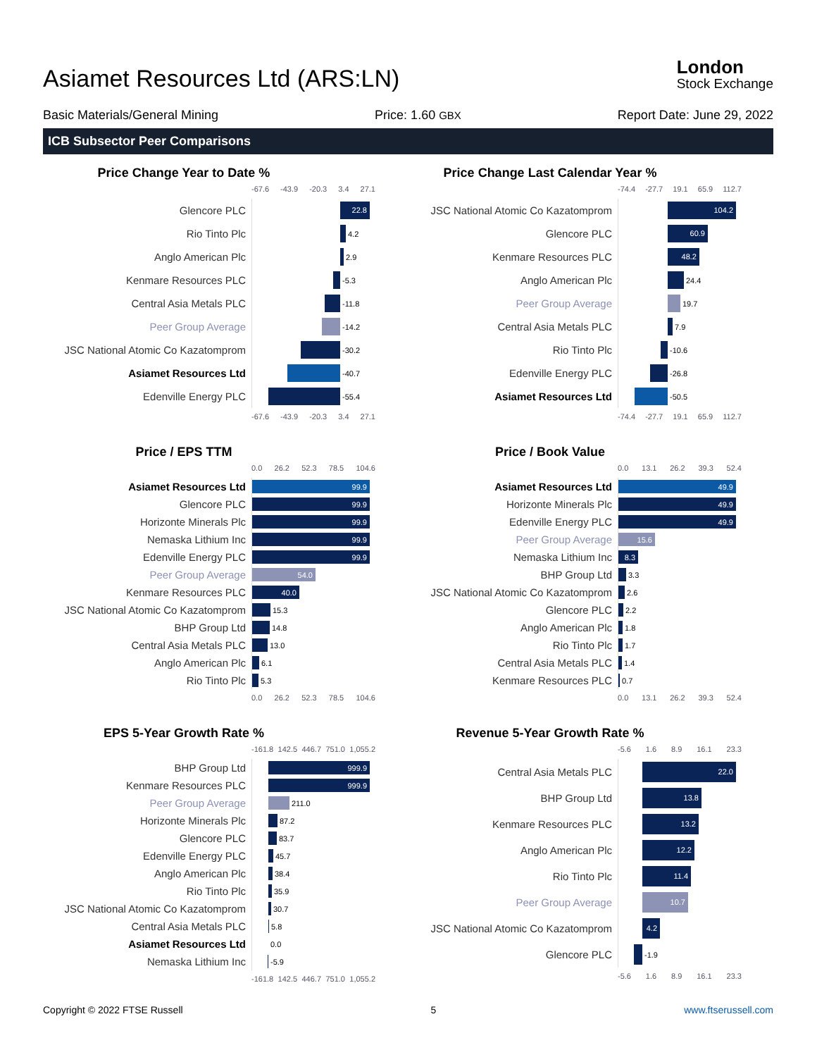Asiamet Resources Ltd (ARS:LN) London
Stock Exchange
Basic Materials/General Mining Price: 1.60 GBX Report Date: June 29, 2022
ICB Subsector Peer Comparisons
Price Change Year to Date %
-67.6 -43.9 -20.3 3.4 27.1
Glencore PLC
22.8
Rio Tinto Plc
4.2
Anglo American Plc
2.9
Kenmare Resources PLC
-5.3
Central Asia Metals PLC
-11.8
Peer Group Average
-14.2
JSC National Atomic Co Kazatomprom
-30.2
Asiamet Resources Ltd
-40.7
Edenville Energy PLC
-55.4
-67.6 -43.9 -20.3 3.4 27.1
Price Change Last Calendar Year %
-74.4 -27.7 19.1 65.9 112.7
JSC National Atomic Co Kazatomprom
104.2
Glencore PLC
60.9
Kenmare Resources PLC
48.2
Anglo American Plc
24.4
Peer Group Average
19.7
Central Asia Metals PLC
7.9
Rio Tinto Plc
-10.6
Edenville Energy PLC
-26.8
Asiamet Resources Ltd
-50.5
-74.4 -27.7 19.1 65.9 112.7
Price / EPS TTM
0.0 26.2 52.3 78.5 104.6
Asiamet Resources Ltd
99.9
Glencore PLC
99.9
Horizonte Minerals Plc
99.9
Nemaska Lithium Inc
99.9
Edenville Energy PLC
99.9
Peer Group Average
54.0
Kenmare Resources PLC
40.0
JSC National Atomic Co Kazatomprom
15.3
BHP Group Ltd
14.8
Central Asia Metals PLC
13.0
Anglo American Plc
6.1
Rio Tinto Plc
5.3
0.0 26.2 52.3 78.5 104.6
Price / Book Value
0.0 13.1 26.2 39.3 52.4
Asiamet Resources Ltd
49.9
Horizonte Minerals Plc
49.9
Edenville Energy PLC
49.9
Peer Group Average
15.6
Nemaska Lithium Inc
8.3
BHP Group Ltd
3.3
JSC National Atomic Co Kazatomprom
2.6
Glencore PLC
2.2
Anglo American Plc
1.8
Rio Tinto Plc
1.7
Central Asia Metals PLC
1.4
Kenmare Resources PLC
0.7
0.0 13.1 26.2 39.3 52.4
EPS 5-Year Growth Rate %
-161.8 142.5 446.7 751.0 1,055.2
BHP Group Ltd
999.9
Kenmare Resources PLC
999.9
Peer Group Average
211.0
Horizonte Minerals Plc
87.2
Glencore PLC
83.7
Edenville Energy PLC
45.7
Anglo American Plc
38.4
Rio Tinto Plc
35.9
JSC National Atomic Co Kazatomprom
30.7
Central Asia Metals PLC
5.8
Asiamet Resources Ltd
0.0
Nemaska Lithium Inc
-5.9
-161.8 142.5 446.7 751.0 1,055.2
Revenue 5-Year Growth Rate %
-5.6 1.6 8.9 16.1 23.3
Central Asia Metals PLC
22.0
BHP Group Ltd
13.8
Kenmare Resources PLC
13.2
Anglo American Plc
12.2
Rio Tinto Plc
11.4
Peer Group Average
10.7
JSC National Atomic Co Kazatomprom
4.2
Glencore PLC
-1.9
-5.6 1.6 8.9 16.1 23.3
Copyright © 2022 FTSE Russell 5 www.ftserussell.com